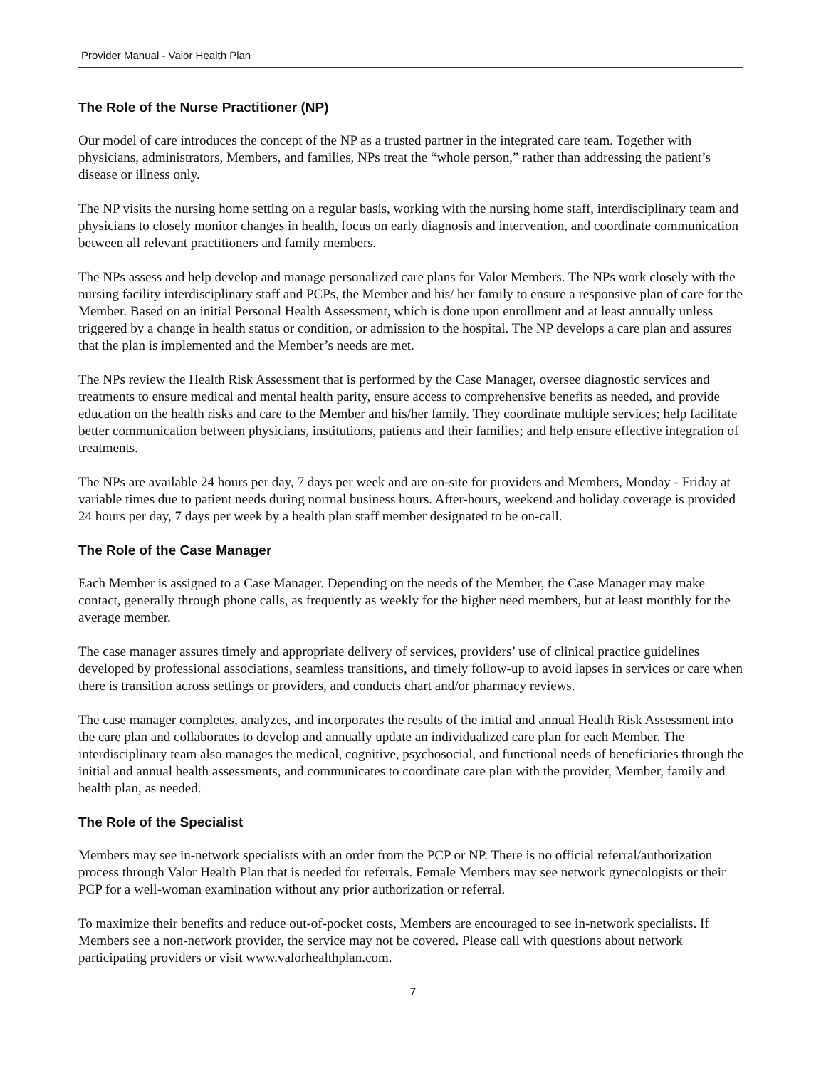Provider Manual - Valor Health Plan
The Role of the Nurse Practitioner (NP)
Our model of care introduces the concept of the NP as a trusted partner in the integrated care team. Together with physicians, administrators, Members, and families, NPs treat the “whole person,” rather than addressing the patient’s disease or illness only.
The NP visits the nursing home setting on a regular basis, working with the nursing home staff, interdisciplinary team and physicians to closely monitor changes in health, focus on early diagnosis and intervention, and coordinate communication between all relevant practitioners and family members.
The NPs assess and help develop and manage personalized care plans for Valor Members. The NPs work closely with the nursing facility interdisciplinary staff and PCPs, the Member and his/ her family to ensure a responsive plan of care for the Member. Based on an initial Personal Health Assessment, which is done upon enrollment and at least annually unless triggered by a change in health status or condition, or admission to the hospital. The NP develops a care plan and assures that the plan is implemented and the Member’s needs are met.
The NPs review the Health Risk Assessment that is performed by the Case Manager, oversee diagnostic services and treatments to ensure medical and mental health parity, ensure access to comprehensive benefits as needed, and provide education on the health risks and care to the Member and his/her family. They coordinate multiple services; help facilitate better communication between physicians, institutions, patients and their families; and help ensure effective integration of treatments.
The NPs are available 24 hours per day, 7 days per week and are on-site for providers and Members, Monday - Friday at variable times due to patient needs during normal business hours. After-hours, weekend and holiday coverage is provided 24 hours per day, 7 days per week by a health plan staff member designated to be on-call.
The Role of the Case Manager
Each Member is assigned to a Case Manager. Depending on the needs of the Member, the Case Manager may make contact, generally through phone calls, as frequently as weekly for the higher need members, but at least monthly for the average member.
The case manager assures timely and appropriate delivery of services, providers’ use of clinical practice guidelines developed by professional associations, seamless transitions, and timely follow-up to avoid lapses in services or care when there is transition across settings or providers, and conducts chart and/or pharmacy reviews.
The case manager completes, analyzes, and incorporates the results of the initial and annual Health Risk Assessment into the care plan and collaborates to develop and annually update an individualized care plan for each Member. The interdisciplinary team also manages the medical, cognitive, psychosocial, and functional needs of beneficiaries through the initial and annual health assessments, and communicates to coordinate care plan with the provider, Member, family and health plan, as needed.
The Role of the Specialist
Members may see in-network specialists with an order from the PCP or NP. There is no official referral/authorization process through Valor Health Plan that is needed for referrals. Female Members may see network gynecologists or their PCP for a well-woman examination without any prior authorization or referral.
To maximize their benefits and reduce out-of-pocket costs, Members are encouraged to see in-network specialists. If Members see a non-network provider, the service may not be covered. Please call with questions about network participating providers or visit www.valorhealthplan.com.
7